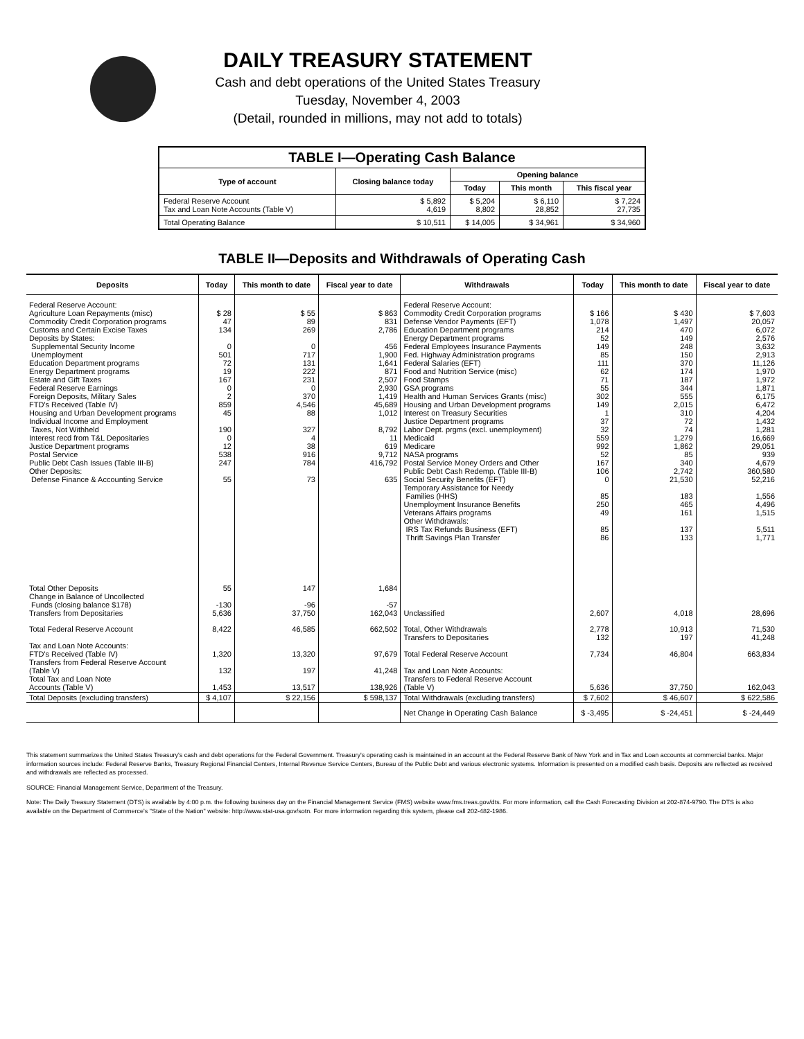DAILY TREASURY STATEMENT
Cash and debt operations of the United States Treasury
Tuesday, November 4, 2003
(Detail, rounded in millions, may not add to totals)
| TABLE I—Operating Cash Balance | | | | |
| Type of account | Closing balance today | Opening balance | | |
| | | Today | This month | This fiscal year |
| Federal Reserve Account Tax and Loan Note Accounts (Table V) | $ 5,892 4,619 | $ 5,204 8,802 | $ 6,110 28,852 | $ 7,224 27,735 |
| Total Operating Balance | $ 10,511 | $ 14,005 | $ 34,961 | $ 34,960 |
TABLE II—Deposits and Withdrawals of Operating Cash
| Deposits | Today | This month to date | Fiscal year to date | Withdrawals | Today | This month to date | Fiscal year to date |
| --- | --- | --- | --- | --- | --- | --- | --- |
| Federal Reserve Account: Agriculture Loan Repayments (misc) Commodity Credit Corporation programs Customs and Certain Excise Taxes Deposits by States: Supplemental Security Income Unemployment Education Department programs Energy Department programs Estate and Gift Taxes Federal Reserve Earnings Foreign Deposits, Military Sales FTD's Received (Table IV) Housing and Urban Development programs Individual Income and Employment Taxes, Not Withheld Interest recd from T&L Depositaries Justice Department programs Postal Service Public Debt Cash Issues (Table III-B) Other Deposits: Defense Finance & Accounting Service | $ 28 47 134 0 501 72 19 167 0 2 859 45 190 0 12 538 247 55 | $ 55 89 269 0 717 131 222 231 0 370 4,546 88 327 4 38 916 784 73 | $ 863 831 2,786 456 1,900 1,641 871 2,507 2,930 1,419 45,689 1,012 8,792 11 619 9,712 416,792 635 | Federal Reserve Account: Commodity Credit Corporation programs Defense Vendor Payments (EFT) Education Department programs Energy Department programs Federal Employees Insurance Payments Fed. Highway Administration programs Federal Salaries (EFT) Food and Nutrition Service (misc) Food Stamps GSA programs Health and Human Services Grants (misc) Housing and Urban Development programs Interest on Treasury Securities Justice Department programs Labor Dept. prgms (excl. unemployment) Medicaid Medicare NASA programs Postal Service Money Orders and Other Public Debt Cash Redemp. (Table III-B) Social Security Benefits (EFT) Temporary Assistance for Needy Families (HHS) Unemployment Insurance Benefits Veterans Affairs programs Other Withdrawals: IRS Tax Refunds Business (EFT) Thrift Savings Plan Transfer | $ 166 1,078 214 52 149 85 111 62 71 55 302 149 1 37 32 559 992 52 167 106 0 85 250 49 85 86 | $ 430 1,497 470 149 248 150 370 174 187 344 555 2,015 310 72 74 1,279 1,862 85 340 2,742 21,530 183 465 161 137 133 | $ 7,603 20,057 6,072 2,576 3,632 2,913 11,126 1,970 1,972 1,871 6,175 6,472 4,204 1,432 1,281 16,669 29,051 939 4,679 360,580 52,216 1,556 4,496 1,515 5,511 1,771 |
| Total Other Deposits Change in Balance of Uncollected Funds (closing balance $178) Transfers from Depositaries | 55 -130 5,636 | 147 -96 37,750 | 1,684 -57 162,043 | Unclassified | 2,607 | 4,018 | 28,696 |
| Total Federal Reserve Account Tax and Loan Note Accounts: FTD's Received (Table IV) Transfers from Federal Reserve Account (Table V) Total Tax and Loan Note Accounts (Table V) | 8,422 1,320 132 1,453 | 46,585 13,320 197 13,517 | 662,502 97,679 41,248 138,926 | Total, Other Withdrawals Transfers to Depositaries Total Federal Reserve Account Tax and Loan Note Accounts: Transfers to Federal Reserve Account (Table V) | 2,778 132 7,734 5,636 | 10,913 197 46,804 37,750 | 71,530 41,248 663,834 162,043 |
| Total Deposits (excluding transfers) | $ 4,107 | $ 22,156 | $ 598,137 | Total Withdrawals (excluding transfers) | $ 7,602 | $ 46,607 | $ 622,586 |
| | | | | Net Change in Operating Cash Balance | $ -3,495 | $ -24,451 | $ -24,449 |
This statement summarizes the United States Treasury's cash and debt operations for the Federal Government. Treasury's operating cash is maintained in an account at the Federal Reserve Bank of New York and in Tax and Loan accounts at commercial banks. Major information sources include: Federal Reserve Banks, Treasury Regional Financial Centers, Internal Revenue Service Centers, Bureau of the Public Debt and various electronic systems. Information is presented on a modified cash basis. Deposits are reflected as received and withdrawals are reflected as processed.
SOURCE: Financial Management Service, Department of the Treasury.
Note: The Daily Treasury Statement (DTS) is available by 4:00 p.m. the following business day on the Financial Management Service (FMS) website www.fms.treas.gov/dts. For more information, call the Cash Forecasting Division at 202-874-9790. The DTS is also available on the Department of Commerce's "State of the Nation" website: http://www.stat-usa.gov/sotn. For more information regarding this system, please call 202-482-1986.